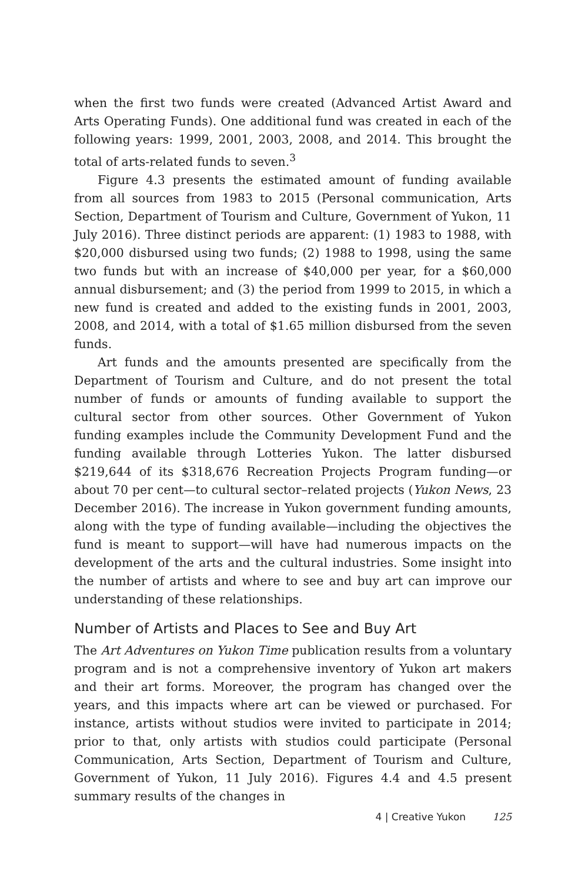when the first two funds were created (Advanced Artist Award and Arts Operating Funds). One additional fund was created in each of the following years: 1999, 2001, 2003, 2008, and 2014. This brought the total of arts-related funds to seven.<sup>3</sup>
Figure 4.3 presents the estimated amount of funding available from all sources from 1983 to 2015 (Personal communication, Arts Section, Department of Tourism and Culture, Government of Yukon, 11 July 2016). Three distinct periods are apparent: (1) 1983 to 1988, with $20,000 disbursed using two funds; (2) 1988 to 1998, using the same two funds but with an increase of $40,000 per year, for a $60,000 annual disbursement; and (3) the period from 1999 to 2015, in which a new fund is created and added to the existing funds in 2001, 2003, 2008, and 2014, with a total of $1.65 million disbursed from the seven funds.
Art funds and the amounts presented are specifically from the Department of Tourism and Culture, and do not present the total number of funds or amounts of funding available to support the cultural sector from other sources. Other Government of Yukon funding examples include the Community Development Fund and the funding available through Lotteries Yukon. The latter disbursed $219,644 of its $318,676 Recreation Projects Program funding—or about 70 per cent—to cultural sector–related projects (Yukon News, 23 December 2016). The increase in Yukon government funding amounts, along with the type of funding available—including the objectives the fund is meant to support—will have had numerous impacts on the development of the arts and the cultural industries. Some insight into the number of artists and where to see and buy art can improve our understanding of these relationships.
Number of Artists and Places to See and Buy Art
The Art Adventures on Yukon Time publication results from a voluntary program and is not a comprehensive inventory of Yukon art makers and their art forms. Moreover, the program has changed over the years, and this impacts where art can be viewed or purchased. For instance, artists without studios were invited to participate in 2014; prior to that, only artists with studios could participate (Personal Communication, Arts Section, Department of Tourism and Culture, Government of Yukon, 11 July 2016). Figures 4.4 and 4.5 present summary results of the changes in
4 | Creative Yukon 125